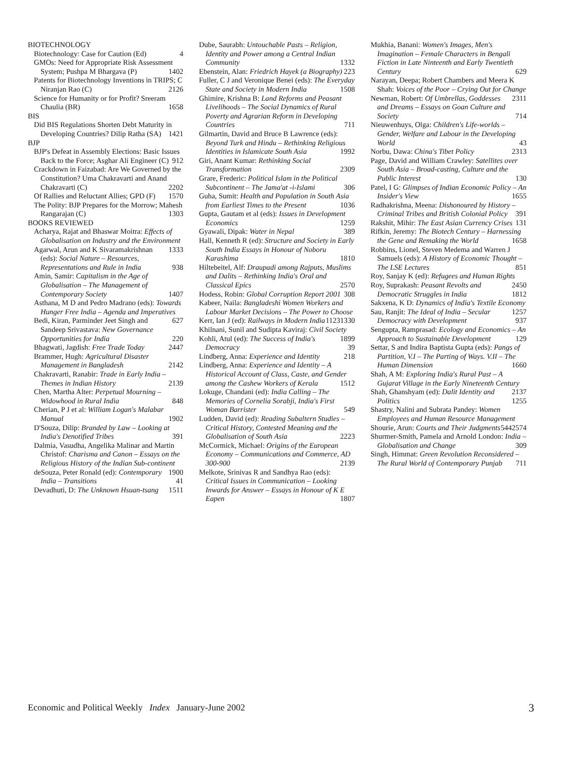BIOTECHNOLOGY
Biotechnology: Case for Caution (Ed) 4
GMOs: Need for Appropriate Risk Assessment System; Pushpa M Bhargava (P) 1402
Patents for Biotechnology Inventions in TRIPS; C Niranjan Rao (C) 2126
Science for Humanity or for Profit? Sreeram Chaulia (BR) 1658
BIS
Did BIS Regulations Shorten Debt Maturity in Developing Countries? Dilip Ratha (SA) 1421
BJP
BJP's Defeat in Assembly Elections: Basic Issues Back to the Force; Asghar Ali Engineer (C) 912
Crackdown in Faizabad: Are We Governed by the Constitution? Uma Chakravarti and Anand Chakravarti (C) 2202
Of Rallies and Reluctant Allies; GPD (F) 1570
The Polity: BJP Prepares for the Morrow; Mahesh Rangarajan (C) 1303
BOOKS REVIEWED
Acharya, Rajat and Bhaswar Moitra: Effects of Globalisation on Industry and the Environment 1333
Agarwal, Arun and K Sivaramakrishnan (eds): Social Nature – Resources, Representations and Rule in India 938
Amin, Samir: Capitalism in the Age of Globalisation – The Management of Contemporary Society 1407
Asthana, M D and Pedro Madrano (eds): Towards Hunger Free India – Agenda and Imperatives 627
Bedi, Kiran, Parminder Jeet Singh and Sandeep Srivastava: New Governance Opportunities for India 220
Bhagwati, Jagdish: Free Trade Today 2447
Brammer, Hugh: Agricultural Disaster Management in Bangladesh 2142
Chakravarti, Ranabir: Trade in Early India – Themes in Indian History 2139
Chen, Martha Alter: Perpetual Mourning – Widowhood in Rural India 848
Cherian, P J et al: William Logan's Malabar Manual 1902
D'Souza, Dilip: Branded by Law – Looking at India's Denotified Tribes 391
Dalmia, Vasudha, Angelika Malinar and Martin Christof: Charisma and Canon – Essays on the Religious History of the Indian Sub-continent 1900
deSouza, Peter Ronald (ed): Contemporary India – Transitions 41
Devadhuti, D: The Unknown Hsuan-tsang 1511
Dube, Saurabh: Untouchable Pasts – Religion, Identity and Power among a Central Indian Community 1332
Ebenstein, Alan: Friedrich Hayek (a Biography) 223
Fuller, C J and Veronique Benei (eds): The Everyday State and Society in Modern India 1508
Ghimire, Krishna B: Land Reforms and Peasant Livelihoods – The Social Dynamics of Rural Poverty and Agrarian Reform in Developing Countries 711
Gilmartin, David and Bruce B Lawrence (eds): Beyond Turk and Hindu – Rethinking Religious Identities in Islamicate South Asia 1992
Giri, Anant Kumar: Rethinking Social Transformation 2309
Grare, Frederic: Political Islam in the Political Subcontinent – The Jama'at -i-Islami 306
Guha, Sumit: Health and Population in South Asia from Earliest Times to the Present 1036
Gupta, Gautam et al (eds): Issues in Development Economics 1259
Gyawali, Dipak: Water in Nepal 389
Hall, Kenneth R (ed): Structure and Society in Early South India Essays in Honour of Noboru Karashima 1810
Hiltebeitel, Alf: Draupadi among Rajputs, Muslims and Dalits – Rethinking India's Oral and Classical Epics 2570
Hodess, Robin: Global Corruption Report 2001 308
Kabeer, Naila: Bangladeshi Women Workers and Labour Market Decisions – The Power to Choose 1330
Kerr, Ian J (ed): Railways in Modern India 1123
Khilnani, Sunil and Sudipta Kaviraj: Civil Society 1899
Kohli, Atul (ed): The Success of India's Democracy 39
Lindberg, Anna: Experience and Identity 218
Lindberg, Anna: Experience and Identity – A Historical Account of Class, Caste, and Gender among the Cashew Workers of Kerala 1512
Lokuge, Chandani (ed): India Calling – The Memories of Cornelia Sorabji, India's First Woman Barrister 549
Ludden, David (ed): Reading Subaltern Studies – Critical History, Contested Meaning and the Globalisation of South Asia 2223
McCormick, Michael: Origins of the European Economy – Communications and Commerce, AD 300-900 2139
Melkote, Srinivas R and Sandhya Rao (eds): Critical Issues in Communication – Looking Inwards for Answer – Essays in Honour of K E Eapen 1807
Mukhia, Banani: Women's Images, Men's Imagination – Female Characters in Bengali Fiction in Late Ninteenth and Early Twentieth Century 629
Narayan, Deepa; Robert Chambers and Meera K Shah: Voices of the Poor – Crying Out for Change 2311
Newman, Robert: Of Umbrellas, Goddesses and Dreams – Essays on Goan Culture and Society 714
Nieuwenhuys, Olga: Children's Life-worlds – Gender, Welfare and Labour in the Developing World 43
Norbu, Dawa: China's Tibet Policy 2313
Page, David and William Crawley: Satellites over South Asia – Broad-casting, Culture and the Public Interest 130
Patel, I G: Glimpses of Indian Economic Policy – An Insider's View 1655
Radhakrishna, Meena: Dishonoured by History – Criminal Tribes and British Colonial Policy 391
Rakshit, Mihir: The East Asian Currency Crises 131
Rifkin, Jeremy: The Biotech Century – Harnessing the Gene and Remaking the World 1658
Robbins, Lionel, Steven Medema and Warren J Samuels (eds): A History of Economic Thought – The LSE Lectures 851
Roy, Sanjay K (ed): Refugees and Human Rights 2450
Roy, Suprakash: Peasant Revolts and Democratic Struggles in India 1812
Sakxena, K D: Dynamics of India's Textile Economy 1257
Sau, Ranjit: The Ideal of India – Secular Democracy with Development 937
Sengupta, Ramprasad: Ecology and Economics – An Approach to Sustainable Development 129
Settar, S and Indira Baptista Gupta (eds): Pangs of Partition, V.I – The Parting of Ways. V.II – The Human Dimension 1660
Shah, A M: Exploring India's Rural Past – A Gujarat Village in the Early Nineteenth Century 2137
Shah, Ghanshyam (ed): Dalit Identity and Politics 1255
Shastry, Nalini and Subrata Pandey: Women Employees and Human Resource Management 2574
Shourie, Arun: Courts and Their Judgments 544
Shurmer-Smith, Pamela and Arnold London: India – Globalisation and Change 309
Singh, Himmat: Green Revolution Reconsidered – The Rural World of Contemporary Punjab 711
Economic and Political Weekly Index January-June 2002 3